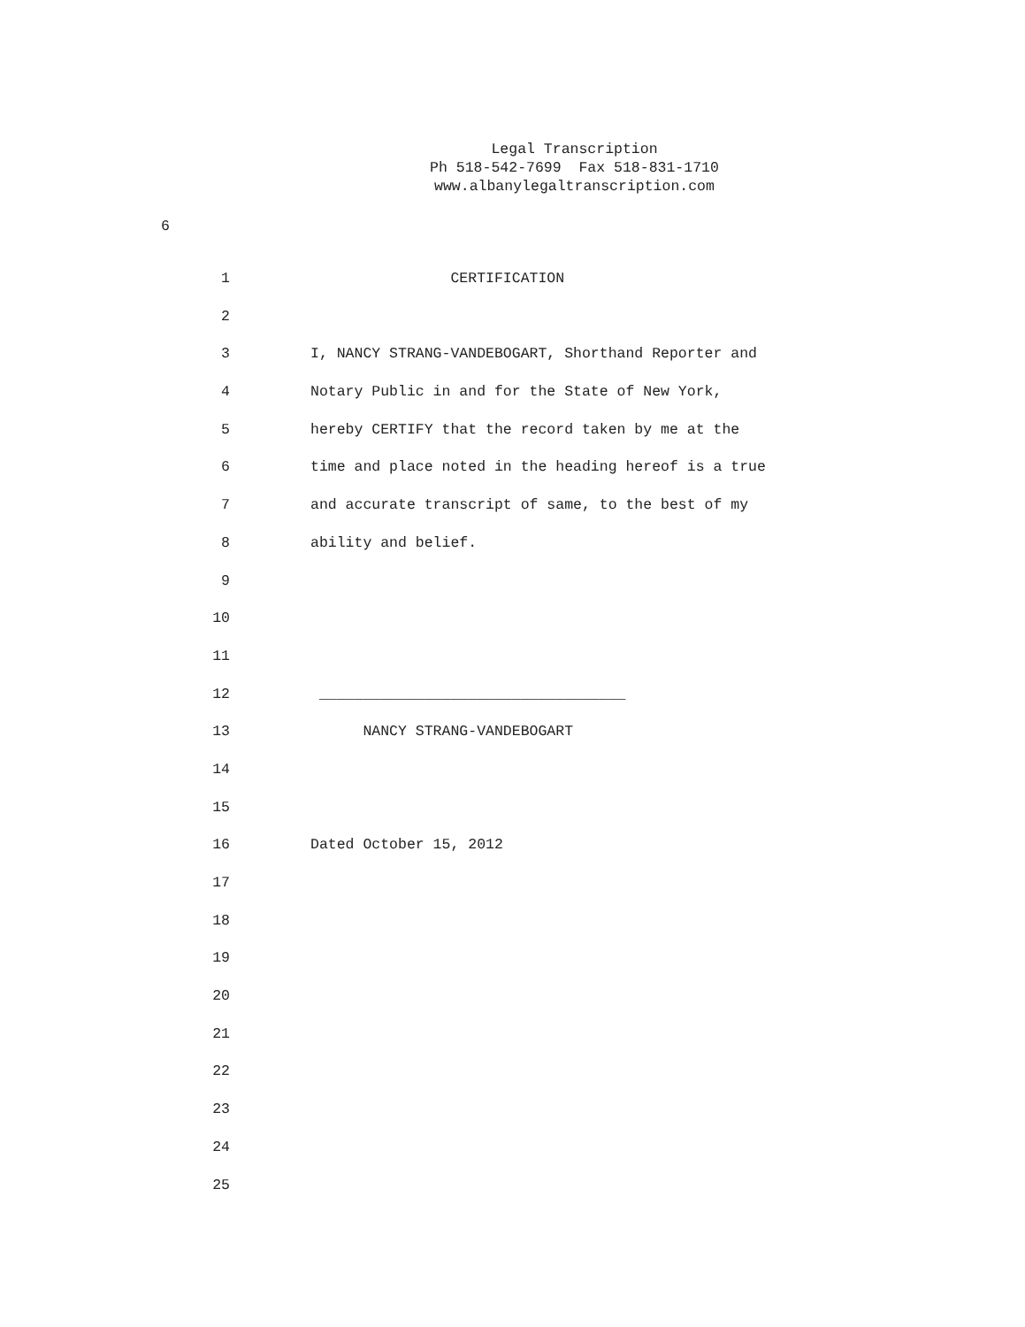Legal Transcription
Ph 518-542-7699 Fax 518-831-1710
www.albanylegaltranscription.com
6
1 CERTIFICATION
2
3 I, NANCY STRANG-VANDEBOGART, Shorthand Reporter and
4 Notary Public in and for the State of New York,
5 hereby CERTIFY that the record taken by me at the
6 time and place noted in the heading hereof is a true
7 and accurate transcript of same, to the best of my
8 ability and belief.
9
10
11
12 ___________________________________
13 NANCY STRANG-VANDEBOGART
14
15
16 Dated October 15, 2012
17
18
19
20
21
22
23
24
25